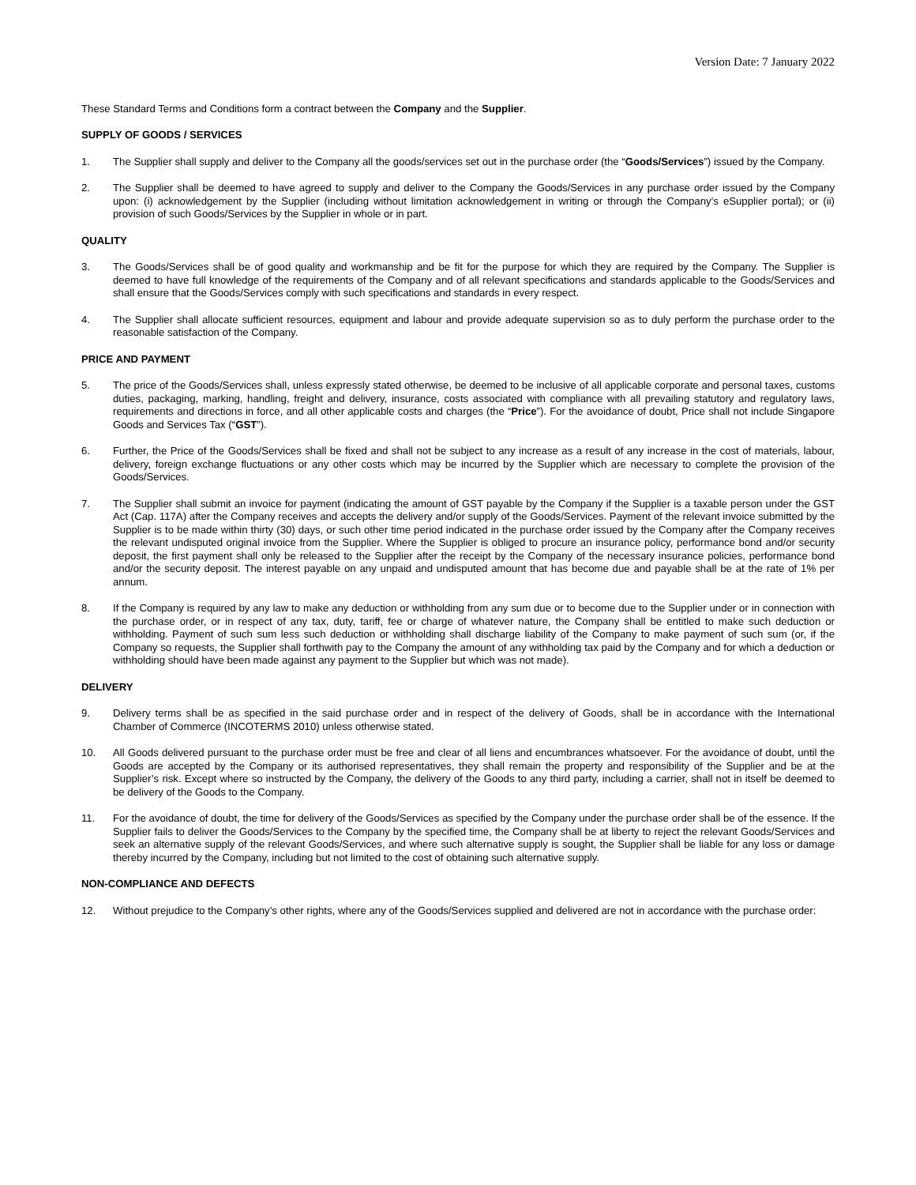Version Date: 7 January 2022
These Standard Terms and Conditions form a contract between the Company and the Supplier.
SUPPLY OF GOODS / SERVICES
1. The Supplier shall supply and deliver to the Company all the goods/services set out in the purchase order (the “Goods/Services”) issued by the Company.
2. The Supplier shall be deemed to have agreed to supply and deliver to the Company the Goods/Services in any purchase order issued by the Company upon: (i) acknowledgement by the Supplier (including without limitation acknowledgement in writing or through the Company’s eSupplier portal); or (ii) provision of such Goods/Services by the Supplier in whole or in part.
QUALITY
3. The Goods/Services shall be of good quality and workmanship and be fit for the purpose for which they are required by the Company. The Supplier is deemed to have full knowledge of the requirements of the Company and of all relevant specifications and standards applicable to the Goods/Services and shall ensure that the Goods/Services comply with such specifications and standards in every respect.
4. The Supplier shall allocate sufficient resources, equipment and labour and provide adequate supervision so as to duly perform the purchase order to the reasonable satisfaction of the Company.
PRICE AND PAYMENT
5. The price of the Goods/Services shall, unless expressly stated otherwise, be deemed to be inclusive of all applicable corporate and personal taxes, customs duties, packaging, marking, handling, freight and delivery, insurance, costs associated with compliance with all prevailing statutory and regulatory laws, requirements and directions in force, and all other applicable costs and charges (the “Price”). For the avoidance of doubt, Price shall not include Singapore Goods and Services Tax (“GST”).
6. Further, the Price of the Goods/Services shall be fixed and shall not be subject to any increase as a result of any increase in the cost of materials, labour, delivery, foreign exchange fluctuations or any other costs which may be incurred by the Supplier which are necessary to complete the provision of the Goods/Services.
7. The Supplier shall submit an invoice for payment (indicating the amount of GST payable by the Company if the Supplier is a taxable person under the GST Act (Cap. 117A) after the Company receives and accepts the delivery and/or supply of the Goods/Services. Payment of the relevant invoice submitted by the Supplier is to be made within thirty (30) days, or such other time period indicated in the purchase order issued by the Company after the Company receives the relevant undisputed original invoice from the Supplier. Where the Supplier is obliged to procure an insurance policy, performance bond and/or security deposit, the first payment shall only be released to the Supplier after the receipt by the Company of the necessary insurance policies, performance bond and/or the security deposit. The interest payable on any unpaid and undisputed amount that has become due and payable shall be at the rate of 1% per annum.
8. If the Company is required by any law to make any deduction or withholding from any sum due or to become due to the Supplier under or in connection with the purchase order, or in respect of any tax, duty, tariff, fee or charge of whatever nature, the Company shall be entitled to make such deduction or withholding. Payment of such sum less such deduction or withholding shall discharge liability of the Company to make payment of such sum (or, if the Company so requests, the Supplier shall forthwith pay to the Company the amount of any withholding tax paid by the Company and for which a deduction or withholding should have been made against any payment to the Supplier but which was not made).
DELIVERY
9. Delivery terms shall be as specified in the said purchase order and in respect of the delivery of Goods, shall be in accordance with the International Chamber of Commerce (INCOTERMS 2010) unless otherwise stated.
10. All Goods delivered pursuant to the purchase order must be free and clear of all liens and encumbrances whatsoever. For the avoidance of doubt, until the Goods are accepted by the Company or its authorised representatives, they shall remain the property and responsibility of the Supplier and be at the Supplier’s risk. Except where so instructed by the Company, the delivery of the Goods to any third party, including a carrier, shall not in itself be deemed to be delivery of the Goods to the Company.
11. For the avoidance of doubt, the time for delivery of the Goods/Services as specified by the Company under the purchase order shall be of the essence. If the Supplier fails to deliver the Goods/Services to the Company by the specified time, the Company shall be at liberty to reject the relevant Goods/Services and seek an alternative supply of the relevant Goods/Services, and where such alternative supply is sought, the Supplier shall be liable for any loss or damage thereby incurred by the Company, including but not limited to the cost of obtaining such alternative supply.
NON-COMPLIANCE AND DEFECTS
12. Without prejudice to the Company’s other rights, where any of the Goods/Services supplied and delivered are not in accordance with the purchase order: